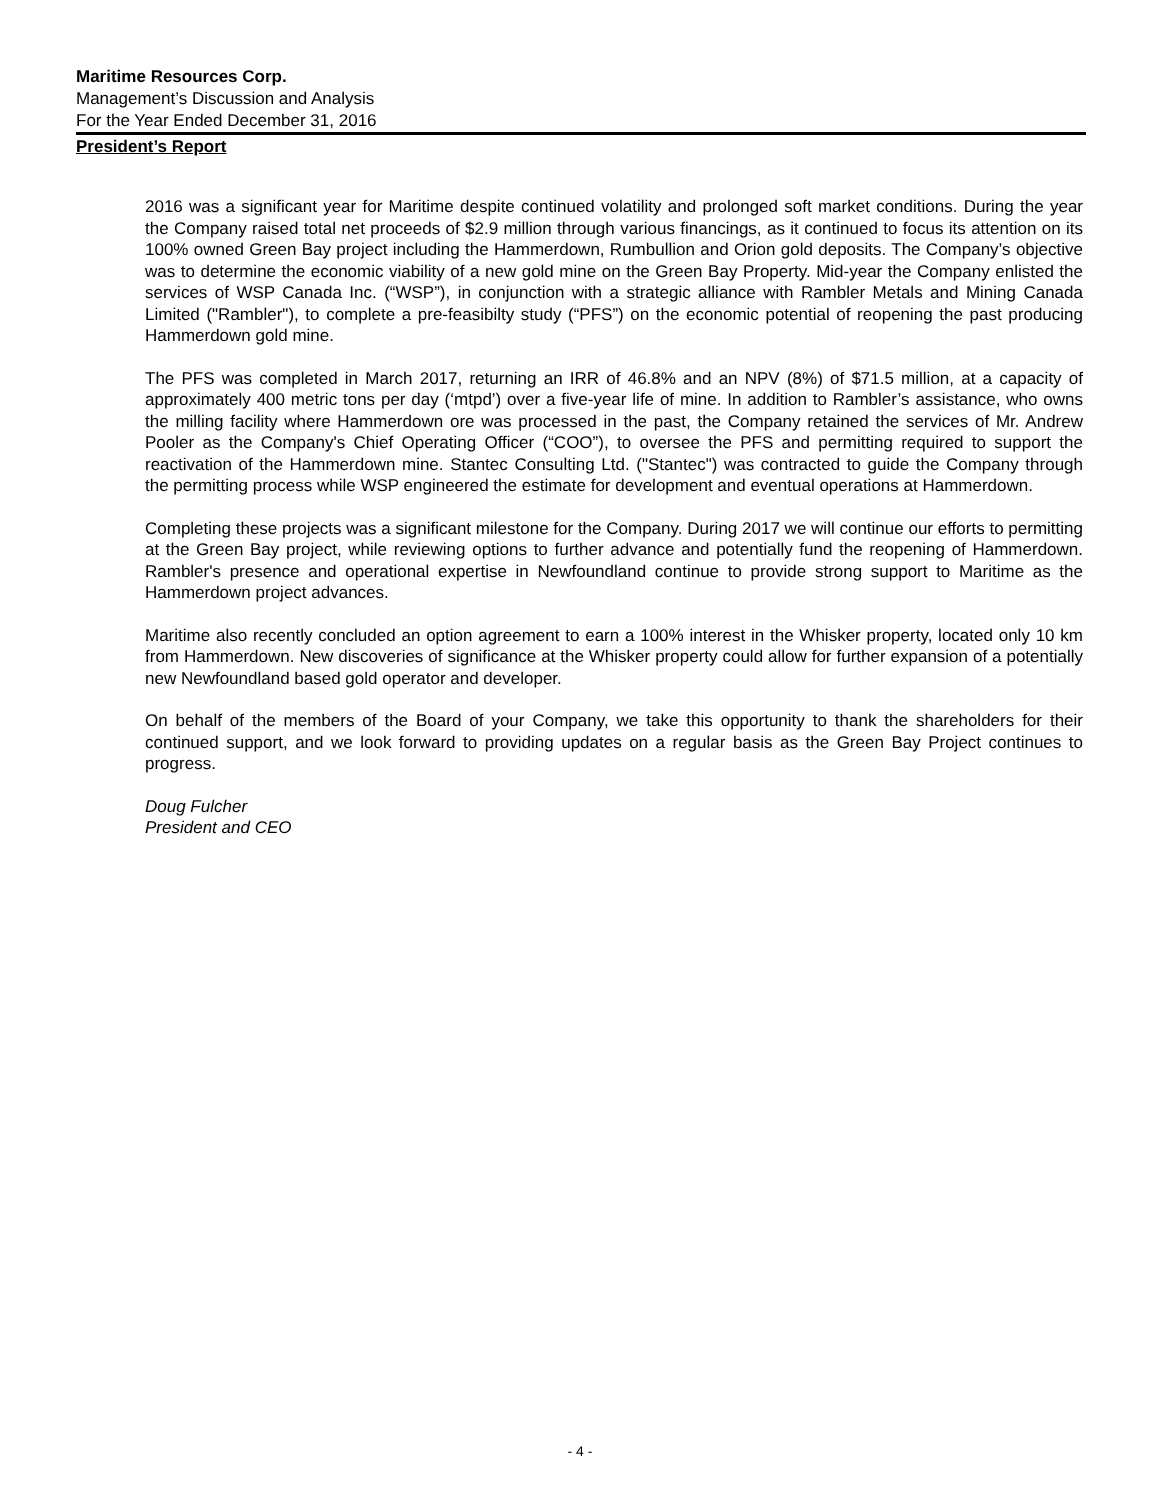Maritime Resources Corp.
Management’s Discussion and Analysis
For the Year Ended December 31, 2016
President’s Report
2016 was a significant year for Maritime despite continued volatility and prolonged soft market conditions. During the year the Company raised total net proceeds of $2.9 million through various financings, as it continued to focus its attention on its 100% owned Green Bay project including the Hammerdown, Rumbullion and Orion gold deposits. The Company’s objective was to determine the economic viability of a new gold mine on the Green Bay Property. Mid-year the Company enlisted the services of WSP Canada Inc. (“WSP”), in conjunction with a strategic alliance with Rambler Metals and Mining Canada Limited ("Rambler"), to complete a pre-feasibilty study (“PFS”) on the economic potential of reopening the past producing Hammerdown gold mine.
The PFS was completed in March 2017, returning an IRR of 46.8% and an NPV (8%) of $71.5 million, at a capacity of approximately 400 metric tons per day (‘mtpd’) over a five-year life of mine. In addition to Rambler’s assistance, who owns the milling facility where Hammerdown ore was processed in the past, the Company retained the services of Mr. Andrew Pooler as the Company's Chief Operating Officer (“COO”), to oversee the PFS and permitting required to support the reactivation of the Hammerdown mine. Stantec Consulting Ltd. ("Stantec") was contracted to guide the Company through the permitting process while WSP engineered the estimate for development and eventual operations at Hammerdown.
Completing these projects was a significant milestone for the Company. During 2017 we will continue our efforts to permitting at the Green Bay project, while reviewing options to further advance and potentially fund the reopening of Hammerdown. Rambler's presence and operational expertise in Newfoundland continue to provide strong support to Maritime as the Hammerdown project advances.
Maritime also recently concluded an option agreement to earn a 100% interest in the Whisker property, located only 10 km from Hammerdown. New discoveries of significance at the Whisker property could allow for further expansion of a potentially new Newfoundland based gold operator and developer.
On behalf of the members of the Board of your Company, we take this opportunity to thank the shareholders for their continued support, and we look forward to providing updates on a regular basis as the Green Bay Project continues to progress.
Doug Fulcher
President and CEO
- 4 -